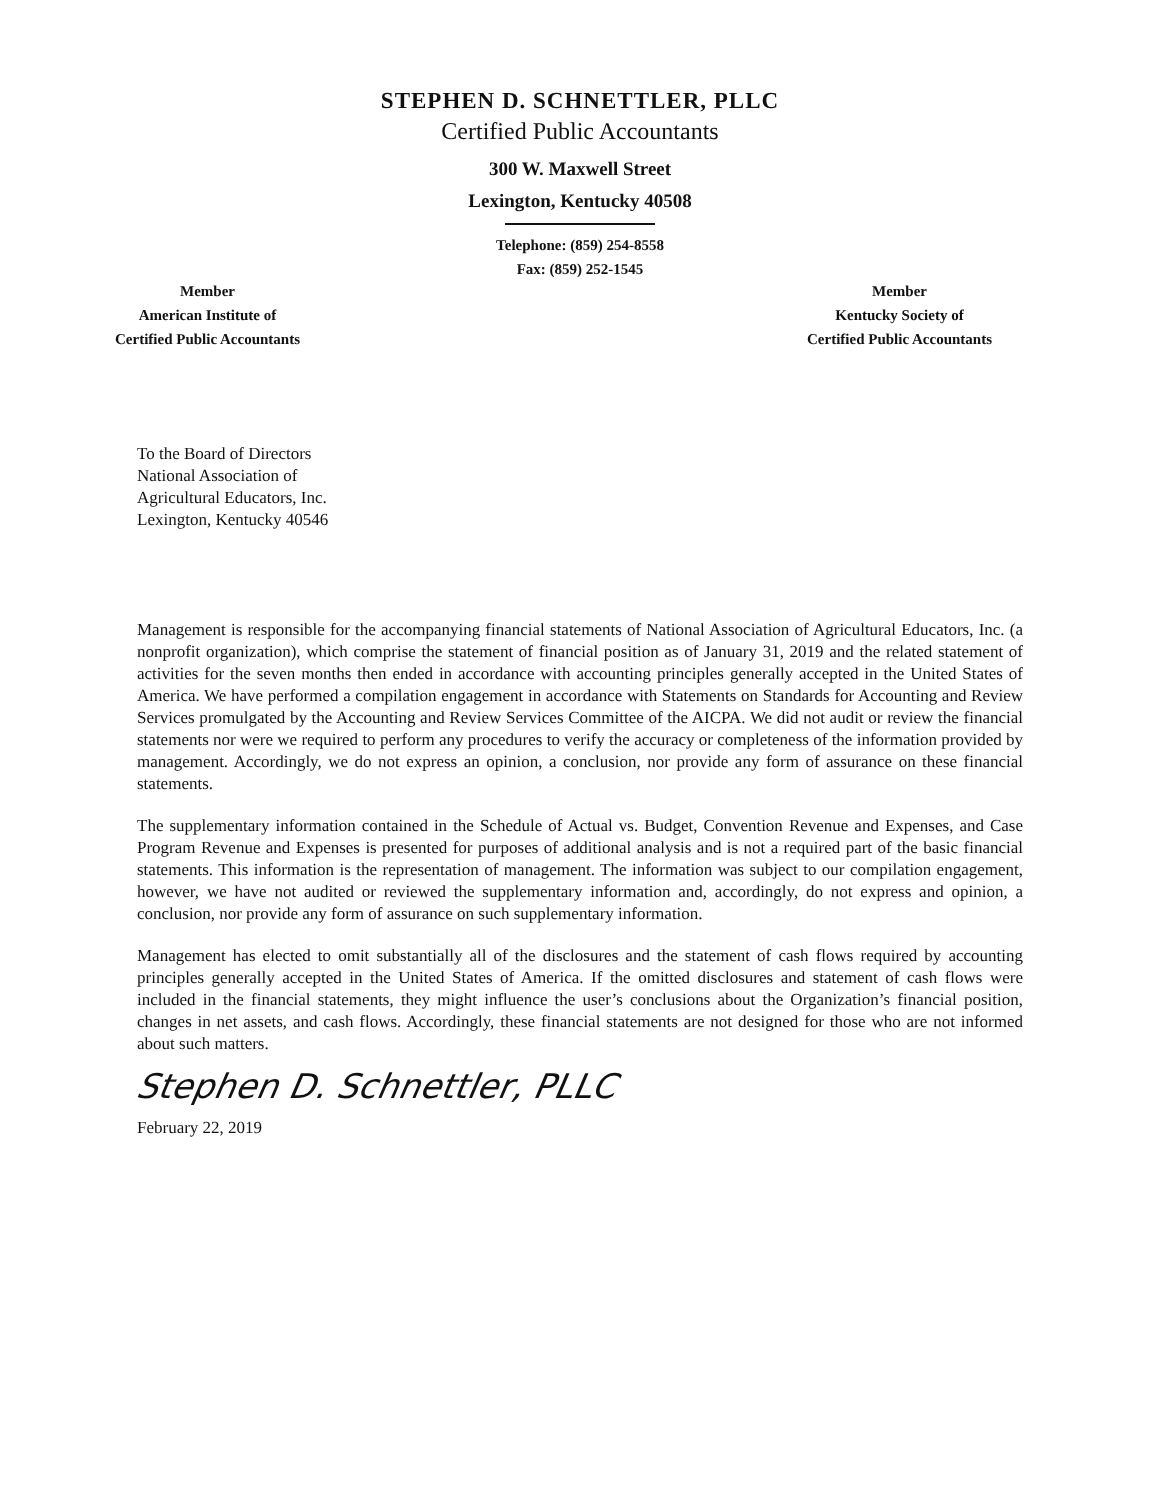STEPHEN D. SCHNETTLER, PLLC
Certified Public Accountants
300 W. Maxwell Street
Lexington, Kentucky 40508
Telephone: (859) 254-8558
Fax: (859) 252-1545
Member
American Institute of
Certified Public Accountants
Member
Kentucky Society of
Certified Public Accountants
To the Board of Directors
National Association of
Agricultural Educators, Inc.
Lexington, Kentucky 40546
Management is responsible for the accompanying financial statements of National Association of Agricultural Educators, Inc. (a nonprofit organization), which comprise the statement of financial position as of January 31, 2019 and the related statement of activities for the seven months then ended in accordance with accounting principles generally accepted in the United States of America. We have performed a compilation engagement in accordance with Statements on Standards for Accounting and Review Services promulgated by the Accounting and Review Services Committee of the AICPA. We did not audit or review the financial statements nor were we required to perform any procedures to verify the accuracy or completeness of the information provided by management. Accordingly, we do not express an opinion, a conclusion, nor provide any form of assurance on these financial statements.
The supplementary information contained in the Schedule of Actual vs. Budget, Convention Revenue and Expenses, and Case Program Revenue and Expenses is presented for purposes of additional analysis and is not a required part of the basic financial statements. This information is the representation of management. The information was subject to our compilation engagement, however, we have not audited or reviewed the supplementary information and, accordingly, do not express and opinion, a conclusion, nor provide any form of assurance on such supplementary information.
Management has elected to omit substantially all of the disclosures and the statement of cash flows required by accounting principles generally accepted in the United States of America. If the omitted disclosures and statement of cash flows were included in the financial statements, they might influence the user’s conclusions about the Organization’s financial position, changes in net assets, and cash flows. Accordingly, these financial statements are not designed for those who are not informed about such matters.
Stephen D. Schnettler, PLLC
February 22, 2019